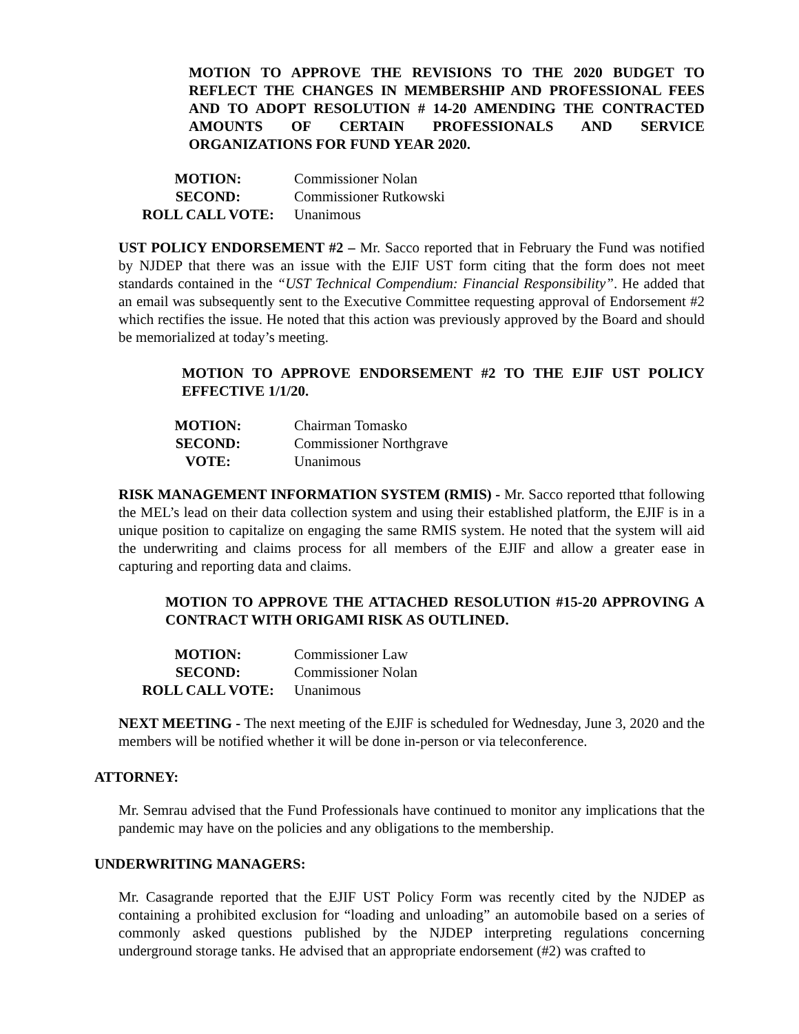MOTION TO APPROVE THE REVISIONS TO THE 2020 BUDGET TO REFLECT THE CHANGES IN MEMBERSHIP AND PROFESSIONAL FEES AND TO ADOPT RESOLUTION # 14-20 AMENDING THE CONTRACTED AMOUNTS OF CERTAIN PROFESSIONALS AND SERVICE ORGANIZATIONS FOR FUND YEAR 2020.
MOTION:
Commissioner Nolan
SECOND:
Commissioner Rutkowski
ROLL CALL VOTE:
Unanimous
UST POLICY ENDORSEMENT #2 – Mr. Sacco reported that in February the Fund was notified by NJDEP that there was an issue with the EJIF UST form citing that the form does not meet standards contained in the “UST Technical Compendium: Financial Responsibility”. He added that an email was subsequently sent to the Executive Committee requesting approval of Endorsement #2 which rectifies the issue. He noted that this action was previously approved by the Board and should be memorialized at today’s meeting.
MOTION TO APPROVE ENDORSEMENT #2 TO THE EJIF UST POLICY EFFECTIVE 1/1/20.
MOTION:
Chairman Tomasko
SECOND:
Commissioner Northgrave
VOTE:
Unanimous
RISK MANAGEMENT INFORMATION SYSTEM (RMIS) - Mr. Sacco reported tthat following the MEL’s lead on their data collection system and using their established platform, the EJIF is in a unique position to capitalize on engaging the same RMIS system. He noted that the system will aid the underwriting and claims process for all members of the EJIF and allow a greater ease in capturing and reporting data and claims.
MOTION TO APPROVE THE ATTACHED RESOLUTION #15-20 APPROVING A CONTRACT WITH ORIGAMI RISK AS OUTLINED.
MOTION:
Commissioner Law
SECOND:
Commissioner Nolan
ROLL CALL VOTE:
Unanimous
NEXT MEETING - The next meeting of the EJIF is scheduled for Wednesday, June 3, 2020 and the members will be notified whether it will be done in-person or via teleconference.
ATTORNEY:
Mr. Semrau advised that the Fund Professionals have continued to monitor any implications that the pandemic may have on the policies and any obligations to the membership.
UNDERWRITING MANAGERS:
Mr. Casagrande reported that the EJIF UST Policy Form was recently cited by the NJDEP as containing a prohibited exclusion for “loading and unloading” an automobile based on a series of commonly asked questions published by the NJDEP interpreting regulations concerning underground storage tanks. He advised that an appropriate endorsement (#2) was crafted to